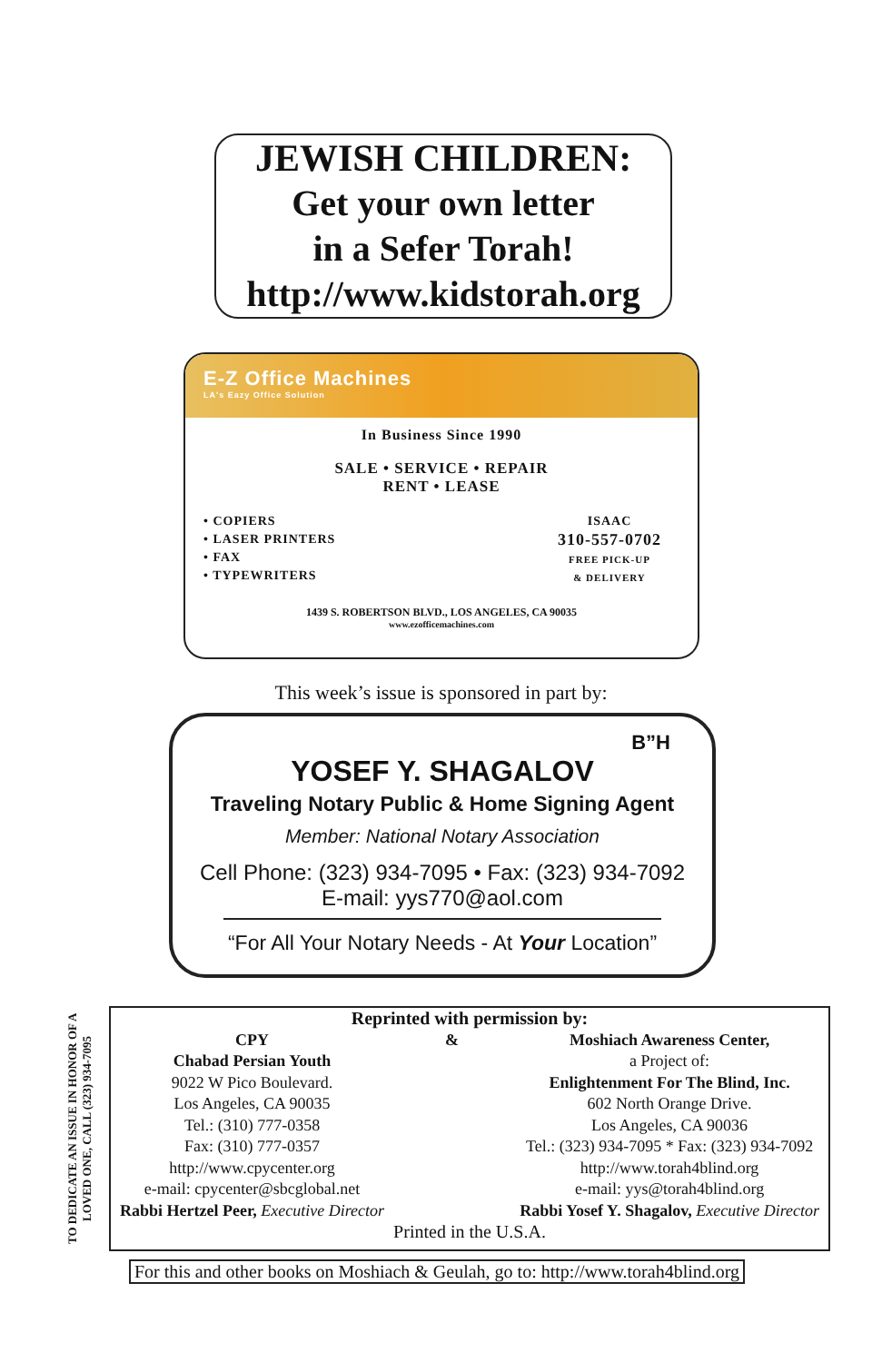JEWISH CHILDREN:
Get your own letter
in a Sefer Torah!
http://www.kidstorah.org
E-Z Office Machines
LA's Eazy Office Solution
In Business Since 1990
SALE • SERVICE • REPAIR
RENT • LEASE
• COPIERS
• LASER PRINTERS
• FAX
• TYPEWRITERS
ISAAC
310-557-0702
FREE PICK-UP
& DELIVERY
1439 S. ROBERTSON BLVD., LOS ANGELES, CA 90035
www.ezofficemachines.com
This week’s issue is sponsored in part by:
B”H
YOSEF Y. SHAGALOV
Traveling Notary Public & Home Signing Agent
Member: National Notary Association
Cell Phone: (323) 934-7095 • Fax: (323) 934-7092
E-mail: yys770@aol.com
“For All Your Notary Needs - At Your Location”
TO DEDICATE AN ISSUE IN HONOR OF A LOVED ONE, CALL (323) 934-7095
Reprinted with permission by:
CPY
Chabad Persian Youth
9022 W Pico Boulevard.
Los Angeles, CA 90035
Tel.: (310) 777-0358
Fax: (310) 777-0357
http://www.cpycenter.org
e-mail: cpycenter@sbcglobal.net
Rabbi Hertzel Peer, Executive Director
& Moshiach Awareness Center,
a Project of:
Enlightenment For The Blind, Inc.
602 North Orange Drive.
Los Angeles, CA 90036
Tel.: (323) 934-7095 * Fax: (323) 934-7092
http://www.torah4blind.org
e-mail: yys@torah4blind.org
Rabbi Yosef Y. Shagalov, Executive Director
Printed in the U.S.A.
For this and other books on Moshiach & Geulah, go to: http://www.torah4blind.org